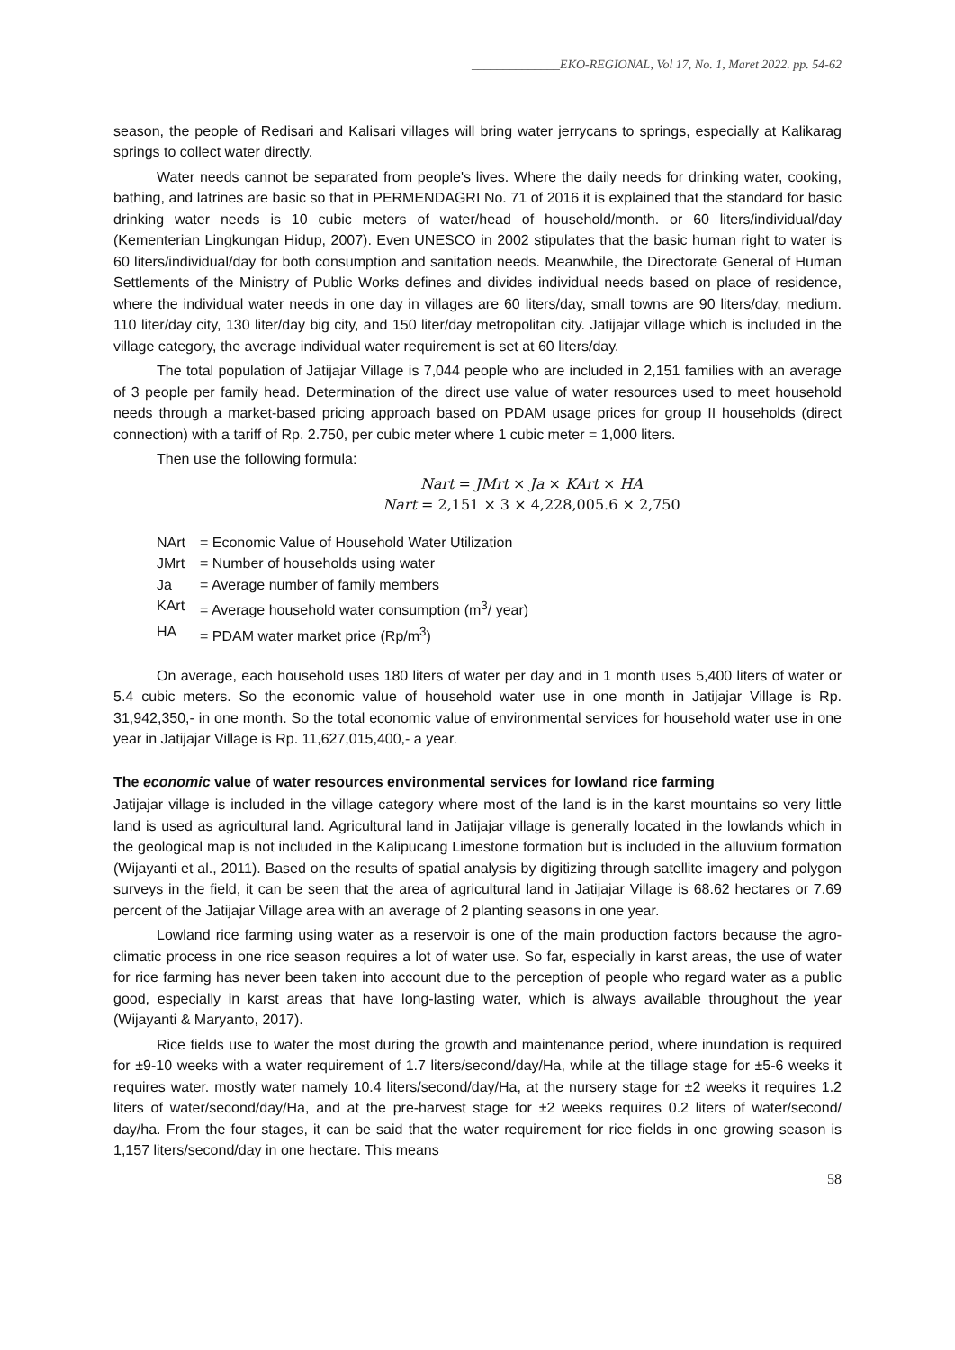______________EKO-REGIONAL, Vol 17, No. 1, Maret 2022. pp. 54-62
season, the people of Redisari and Kalisari villages will bring water jerrycans to springs, especially at Kalikarag springs to collect water directly.
Water needs cannot be separated from people's lives. Where the daily needs for drinking water, cooking, bathing, and latrines are basic so that in PERMENDAGRI No. 71 of 2016 it is explained that the standard for basic drinking water needs is 10 cubic meters of water/head of household/month. or 60 liters/individual/day (Kementerian Lingkungan Hidup, 2007). Even UNESCO in 2002 stipulates that the basic human right to water is 60 liters/individual/day for both consumption and sanitation needs. Meanwhile, the Directorate General of Human Settlements of the Ministry of Public Works defines and divides individual needs based on place of residence, where the individual water needs in one day in villages are 60 liters/day, small towns are 90 liters/day, medium. 110 liter/day city, 130 liter/day big city, and 150 liter/day metropolitan city. Jatijajar village which is included in the village category, the average individual water requirement is set at 60 liters/day.
The total population of Jatijajar Village is 7,044 people who are included in 2,151 families with an average of 3 people per family head. Determination of the direct use value of water resources used to meet household needs through a market-based pricing approach based on PDAM usage prices for group II households (direct connection) with a tariff of Rp. 2.750, per cubic meter where 1 cubic meter = 1,000 liters.
Then use the following formula:
Nart = JMrt × Ja × KArt × HA
Nart = 2,151 × 3 × 4,228,005.6 × 2,750
NArt = Economic Value of Household Water Utilization
JMrt = Number of households using water
Ja = Average number of family members
KArt = Average household water consumption (m<sup>3</sup>/ year)
HA = PDAM water market price (Rp/m<sup>3</sup>)
On average, each household uses 180 liters of water per day and in 1 month uses 5,400 liters of water or 5.4 cubic meters. So the economic value of household water use in one month in Jatijajar Village is Rp. 31,942,350,- in one month. So the total economic value of environmental services for household water use in one year in Jatijajar Village is Rp. 11,627,015,400,- a year.
The economic value of water resources environmental services for lowland rice farming
Jatijajar village is included in the village category where most of the land is in the karst mountains so very little land is used as agricultural land. Agricultural land in Jatijajar village is generally located in the lowlands which in the geological map is not included in the Kalipucang Limestone formation but is included in the alluvium formation (Wijayanti et al., 2011). Based on the results of spatial analysis by digitizing through satellite imagery and polygon surveys in the field, it can be seen that the area of agricultural land in Jatijajar Village is 68.62 hectares or 7.69 percent of the Jatijajar Village area with an average of 2 planting seasons in one year.
Lowland rice farming using water as a reservoir is one of the main production factors because the agro-climatic process in one rice season requires a lot of water use. So far, especially in karst areas, the use of water for rice farming has never been taken into account due to the perception of people who regard water as a public good, especially in karst areas that have long-lasting water, which is always available throughout the year (Wijayanti & Maryanto, 2017).
Rice fields use to water the most during the growth and maintenance period, where inundation is required for ±9-10 weeks with a water requirement of 1.7 liters/second/day/Ha, while at the tillage stage for ±5-6 weeks it requires water. mostly water namely 10.4 liters/second/day/Ha, at the nursery stage for ±2 weeks it requires 1.2 liters of water/second/day/Ha, and at the pre-harvest stage for ±2 weeks requires 0.2 liters of water/second/ day/ha. From the four stages, it can be said that the water requirement for rice fields in one growing season is 1,157 liters/second/day in one hectare. This means
58